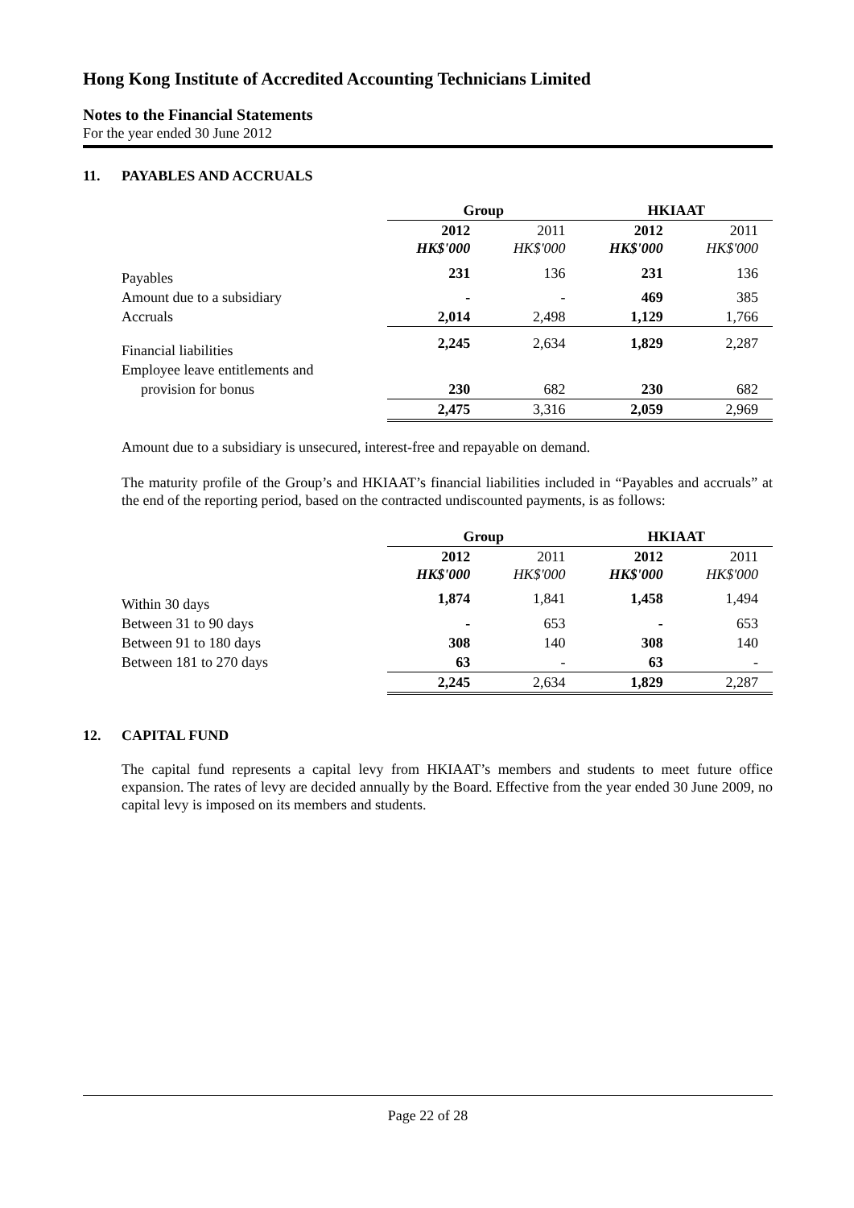Hong Kong Institute of Accredited Accounting Technicians Limited
Notes to the Financial Statements
For the year ended 30 June 2012
11. PAYABLES AND ACCRUALS
| | Group | | HKIAAT | |
| --- | --- | --- | --- | --- |
| | 2012 HK$'000 | 2011 HK$'000 | 2012 HK$'000 | 2011 HK$'000 |
| Payables | 231 | 136 | 231 | 136 |
| Amount due to a subsidiary | - | - | 469 | 385 |
| Accruals | 2,014 | 2,498 | 1,129 | 1,766 |
| Financial liabilities | 2,245 | 2,634 | 1,829 | 2,287 |
| Employee leave entitlements and | | | | |
| provision for bonus | 230 | 682 | 230 | 682 |
| | 2,475 | 3,316 | 2,059 | 2,969 |
Amount due to a subsidiary is unsecured, interest-free and repayable on demand.
The maturity profile of the Group’s and HKIAAT’s financial liabilities included in “Payables and accruals” at the end of the reporting period, based on the contracted undiscounted payments, is as follows:
| | Group | | HKIAAT | |
| --- | --- | --- | --- | --- |
| | 2012 HK$'000 | 2011 HK$'000 | 2012 HK$'000 | 2011 HK$'000 |
| Within 30 days | 1,874 | 1,841 | 1,458 | 1,494 |
| Between 31 to 90 days | - | 653 | - | 653 |
| Between 91 to 180 days | 308 | 140 | 308 | 140 |
| Between 181 to 270 days | 63 | - | 63 | - |
| | 2,245 | 2,634 | 1,829 | 2,287 |
12. CAPITAL FUND
The capital fund represents a capital levy from HKIAAT’s members and students to meet future office expansion. The rates of levy are decided annually by the Board. Effective from the year ended 30 June 2009, no capital levy is imposed on its members and students.
Page 22 of 28